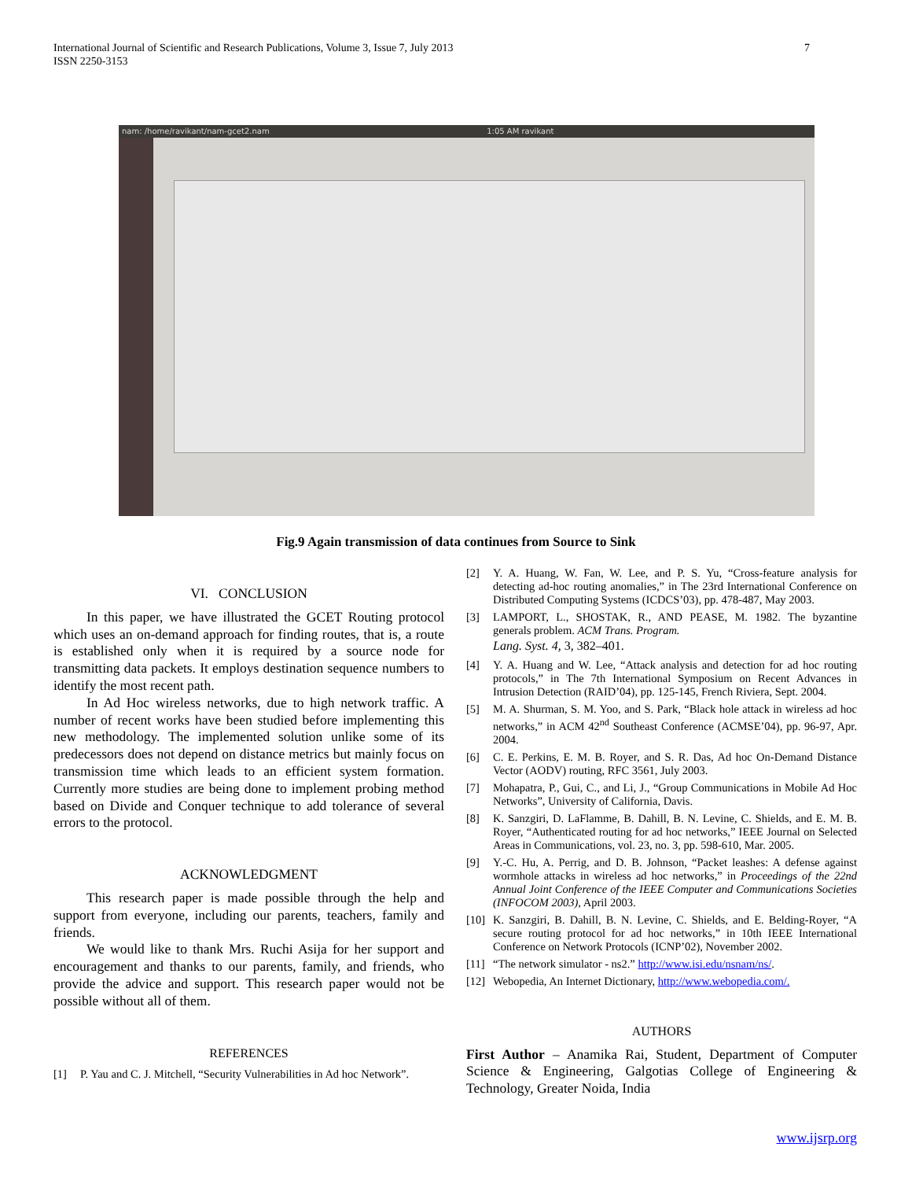International Journal of Scientific and Research Publications, Volume 3, Issue 7, July 2013
ISSN 2250-3153
7
nam: /home/ravikant/nam-gcet2.nam 1:05 AM ravikant
Fig.9 Again transmission of data continues from Source to Sink
VI. CONCLUSION
In this paper, we have illustrated the GCET Routing protocol which uses an on-demand approach for finding routes, that is, a route is established only when it is required by a source node for transmitting data packets. It employs destination sequence numbers to identify the most recent path.
In Ad Hoc wireless networks, due to high network traffic. A number of recent works have been studied before implementing this new methodology. The implemented solution unlike some of its predecessors does not depend on distance metrics but mainly focus on transmission time which leads to an efficient system formation. Currently more studies are being done to implement probing method based on Divide and Conquer technique to add tolerance of several errors to the protocol.
ACKNOWLEDGMENT
This research paper is made possible through the help and support from everyone, including our parents, teachers, family and friends.
We would like to thank Mrs. Ruchi Asija for her support and encouragement and thanks to our parents, family, and friends, who provide the advice and support. This research paper would not be possible without all of them.
REFERENCES
[1] P. Yau and C. J. Mitchell, “Security Vulnerabilities in Ad hoc Network”.
[2] Y. A. Huang, W. Fan, W. Lee, and P. S. Yu, “Cross-feature analysis for detecting ad-hoc routing anomalies,” in The 23rd International Conference on Distributed Computing Systems (ICDCS’03), pp. 478-487, May 2003.
[3] LAMPORT, L., SHOSTAK, R., AND PEASE, M. 1982. The byzantine generals problem. ACM Trans. Program.
Lang. Syst. 4, 3, 382–401.
[4] Y. A. Huang and W. Lee, “Attack analysis and detection for ad hoc routing protocols,” in The 7th International Symposium on Recent Advances in Intrusion Detection (RAID’04), pp. 125-145, French Riviera, Sept. 2004.
[5] M. A. Shurman, S. M. Yoo, and S. Park, “Black hole attack in wireless ad hoc networks,” in ACM 42<sup>nd</sup> Southeast Conference (ACMSE’04), pp. 96-97, Apr. 2004.
[6] C. E. Perkins, E. M. B. Royer, and S. R. Das, Ad hoc On-Demand Distance Vector (AODV) routing, RFC 3561, July 2003.
[7] Mohapatra, P., Gui, C., and Li, J., “Group Communications in Mobile Ad Hoc Networks”, University of California, Davis.
[8] K. Sanzgiri, D. LaFlamme, B. Dahill, B. N. Levine, C. Shields, and E. M. B. Royer, “Authenticated routing for ad hoc networks,” IEEE Journal on Selected Areas in Communications, vol. 23, no. 3, pp. 598-610, Mar. 2005.
[9] Y.-C. Hu, A. Perrig, and D. B. Johnson, “Packet leashes: A defense against wormhole attacks in wireless ad hoc networks,” in Proceedings of the 22nd Annual Joint Conference of the IEEE Computer and Communications Societies (INFOCOM 2003), April 2003.
[10] K. Sanzgiri, B. Dahill, B. N. Levine, C. Shields, and E. Belding-Royer, “A secure routing protocol for ad hoc networks,” in 10th IEEE International Conference on Network Protocols (ICNP’02), November 2002.
[11] “The network simulator - ns2.” http://www.isi.edu/nsnam/ns/.
[12] Webopedia, An Internet Dictionary, http://www.webopedia.com/.
AUTHORS
First Author – Anamika Rai, Student, Department of Computer Science & Engineering, Galgotias College of Engineering & Technology, Greater Noida, India
www.ijsrp.org